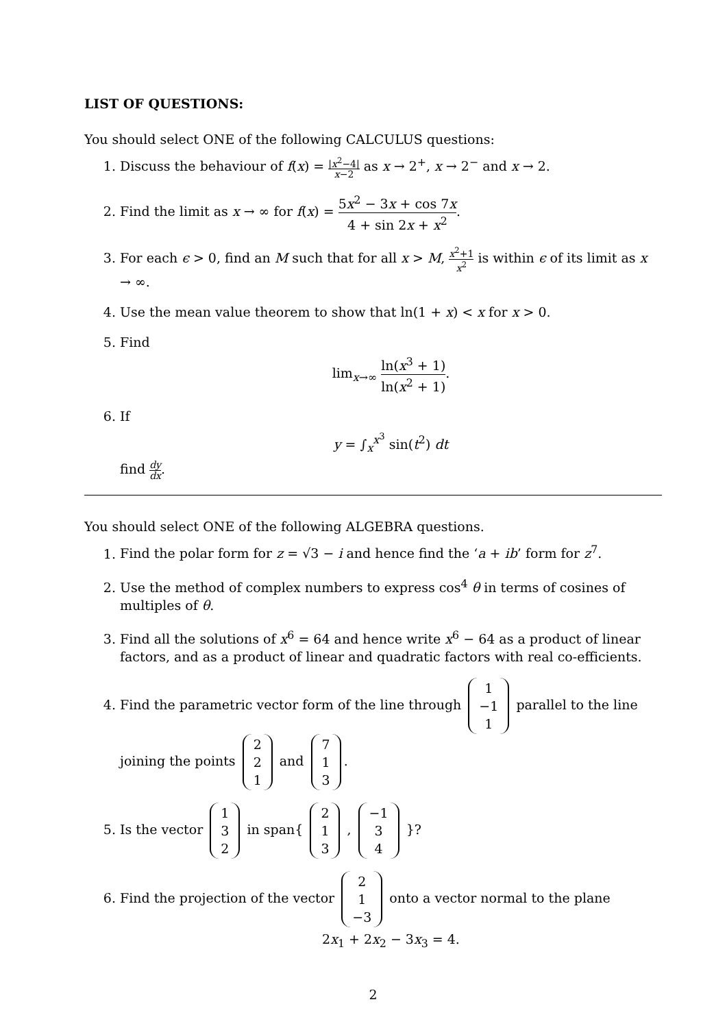LIST OF QUESTIONS:
You should select ONE of the following CALCULUS questions:
1. Discuss the behaviour of f(x) = |x<sup>2</sup>−4| x−2 as x → 2<sup>+</sup>, x → 2<sup>−</sup> and x → 2.
2. Find the limit as x → ∞ for f(x) = 5x<sup>2</sup> − 3x + cos 7x 4 + sin 2x + x<sup>2</sup>.
3. For each ϵ > 0, find an M such that for all x > M, x<sup>2</sup>+1 x<sup>2</sup> is within ϵ of its limit as x → ∞.
4. Use the mean value theorem to show that ln(1 + x) < x for x > 0.
5. Find
lim<sub>x→∞</sub> ln(x<sup>3</sup> + 1) ln(x<sup>2</sup> + 1).
6. If
y = ∫<sub>x</sub><sup>x<sup>3</sup></sup> sin(t<sup>2</sup>) dt
find dy dx.
You should select ONE of the following ALGEBRA questions.
1. Find the polar form for z = √3 − i and hence find the ‘a + ib’ form for z<sup>7</sup>.
2. Use the method of complex numbers to express cos<sup>4</sup> θ in terms of cosines of multiples of θ.
3. Find all the solutions of x<sup>6</sup> = 64 and hence write x<sup>6</sup> − 64 as a product of linear factors, and as a product of linear and quadratic factors with real co-efficients.
4. Find the parametric vector form of the line through 1
−1
1 parallel to the line joining the points 2
2
1 and 7
1
3.
5. Is the vector 1
3
2 in span{ 2
1
3 , −1
3
4 }?
6. Find the projection of the vector 2
1
−3 onto a vector normal to the plane
2x<sub>1</sub> + 2x<sub>2</sub> − 3x<sub>3</sub> = 4.
2